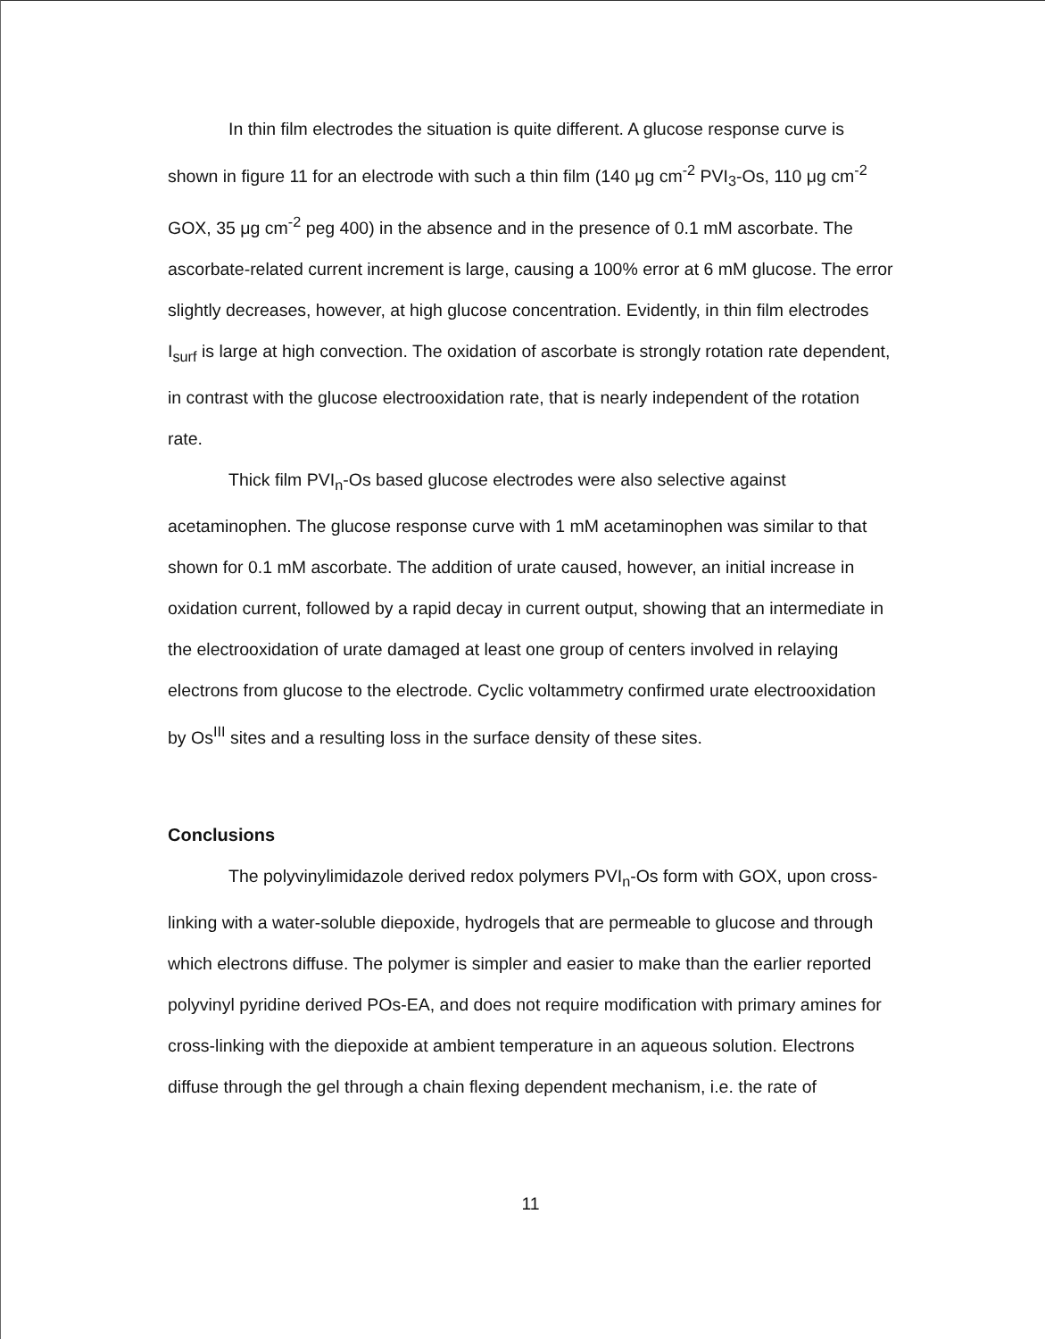In thin film electrodes the situation is quite different. A glucose response curve is shown in figure 11 for an electrode with such a thin film (140 μg cm<sup>-2</sup> PVI<sub>3</sub>-Os, 110 μg cm<sup>-2</sup> GOX, 35 μg cm<sup>-2</sup> peg 400) in the absence and in the presence of 0.1 mM ascorbate. The ascorbate-related current increment is large, causing a 100% error at 6 mM glucose. The error slightly decreases, however, at high glucose concentration. Evidently, in thin film electrodes I<sub>surf</sub> is large at high convection. The oxidation of ascorbate is strongly rotation rate dependent, in contrast with the glucose electrooxidation rate, that is nearly independent of the rotation rate.
Thick film PVI<sub>n</sub>-Os based glucose electrodes were also selective against acetaminophen. The glucose response curve with 1 mM acetaminophen was similar to that shown for 0.1 mM ascorbate. The addition of urate caused, however, an initial increase in oxidation current, followed by a rapid decay in current output, showing that an intermediate in the electrooxidation of urate damaged at least one group of centers involved in relaying electrons from glucose to the electrode. Cyclic voltammetry confirmed urate electrooxidation by Os<sup>III</sup> sites and a resulting loss in the surface density of these sites.
Conclusions
The polyvinylimidazole derived redox polymers PVI<sub>n</sub>-Os form with GOX, upon cross-linking with a water-soluble diepoxide, hydrogels that are permeable to glucose and through which electrons diffuse. The polymer is simpler and easier to make than the earlier reported polyvinyl pyridine derived POs-EA, and does not require modification with primary amines for cross-linking with the diepoxide at ambient temperature in an aqueous solution. Electrons diffuse through the gel through a chain flexing dependent mechanism, i.e. the rate of
11